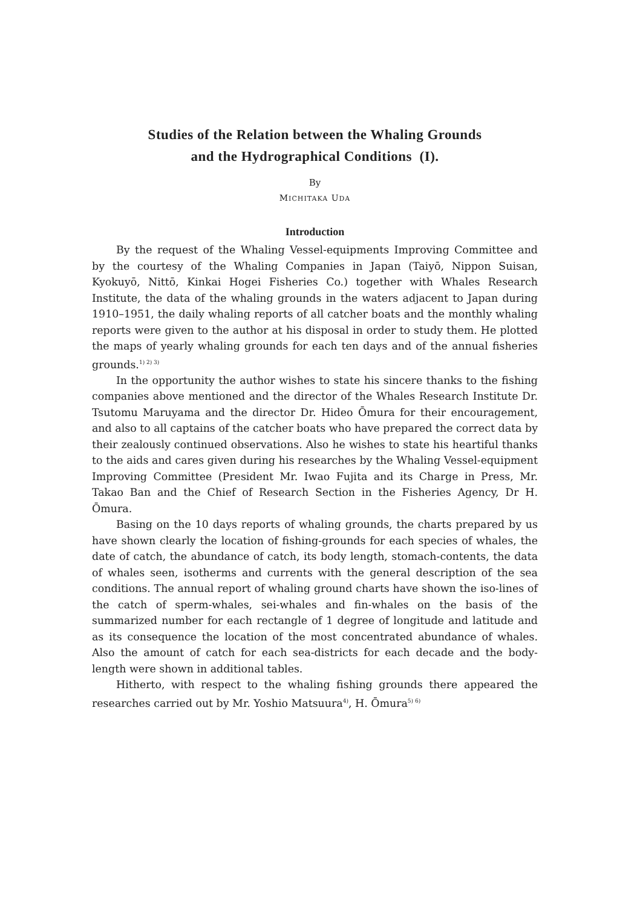Studies of the Relation between the Whaling Grounds
and the Hydrographical Conditions (I).
By
MICHITAKA UDA
Introduction
By the request of the Whaling Vessel-equipments Improving Committee and by the courtesy of the Whaling Companies in Japan (Taiyō, Nippon Suisan, Kyokuyō, Nittō, Kinkai Hogei Fisheries Co.) together with Whales Research Institute, the data of the whaling grounds in the waters adjacent to Japan during 1910–1951, the daily whaling reports of all catcher boats and the monthly whaling reports were given to the author at his disposal in order to study them. He plotted the maps of yearly whaling grounds for each ten days and of the annual fisheries grounds.<sup>1) 2) 3)</sup>
In the opportunity the author wishes to state his sincere thanks to the fishing companies above mentioned and the director of the Whales Research Institute Dr. Tsutomu Maruyama and the director Dr. Hideo Ōmura for their encouragement, and also to all captains of the catcher boats who have prepared the correct data by their zealously continued observations. Also he wishes to state his heartiful thanks to the aids and cares given during his researches by the Whaling Vessel-equipment Improving Committee (President Mr. Iwao Fujita and its Charge in Press, Mr. Takao Ban and the Chief of Research Section in the Fisheries Agency, Dr H. Ōmura.
Basing on the 10 days reports of whaling grounds, the charts prepared by us have shown clearly the location of fishing-grounds for each species of whales, the date of catch, the abundance of catch, its body length, stomach-contents, the data of whales seen, isotherms and currents with the general description of the sea conditions. The annual report of whaling ground charts have shown the iso-lines of the catch of sperm-whales, sei-whales and fin-whales on the basis of the summarized number for each rectangle of 1 degree of longitude and latitude and as its consequence the location of the most concentrated abundance of whales. Also the amount of catch for each sea-districts for each decade and the body-length were shown in additional tables.
Hitherto, with respect to the whaling fishing grounds there appeared the researches carried out by Mr. Yoshio Matsuura<sup>4)</sup>, H. Ōmura<sup>5) 6)</sup>